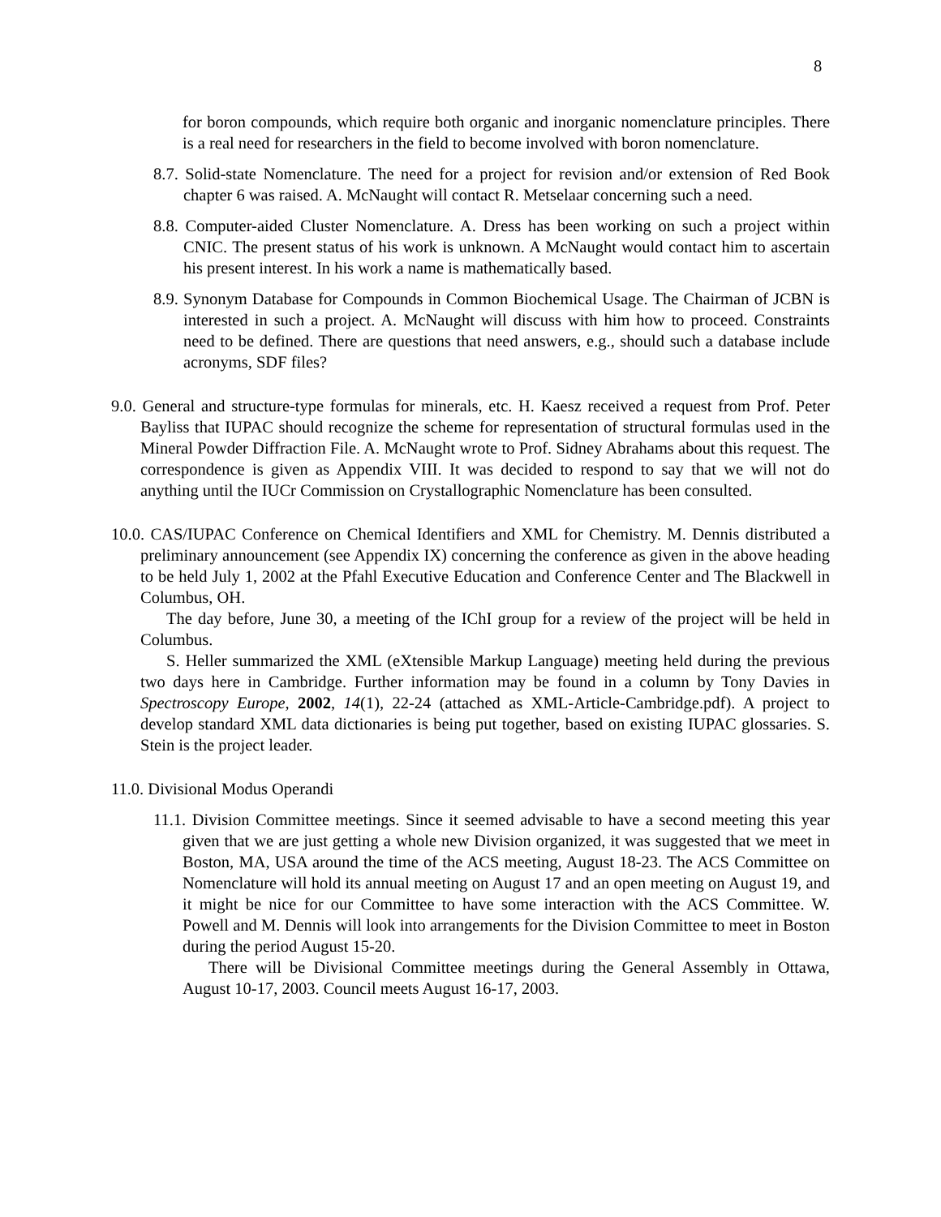8
for boron compounds, which require both organic and inorganic nomenclature principles. There is a real need for researchers in the field to become involved with boron nomenclature.
8.7. Solid-state Nomenclature. The need for a project for revision and/or extension of Red Book chapter 6 was raised. A. McNaught will contact R. Metselaar concerning such a need.
8.8. Computer-aided Cluster Nomenclature. A. Dress has been working on such a project within CNIC. The present status of his work is unknown. A McNaught would contact him to ascertain his present interest. In his work a name is mathematically based.
8.9. Synonym Database for Compounds in Common Biochemical Usage. The Chairman of JCBN is interested in such a project. A. McNaught will discuss with him how to proceed. Constraints need to be defined. There are questions that need answers, e.g., should such a database include acronyms, SDF files?
9.0. General and structure-type formulas for minerals, etc. H. Kaesz received a request from Prof. Peter Bayliss that IUPAC should recognize the scheme for representation of structural formulas used in the Mineral Powder Diffraction File. A. McNaught wrote to Prof. Sidney Abrahams about this request. The correspondence is given as Appendix VIII. It was decided to respond to say that we will not do anything until the IUCr Commission on Crystallographic Nomenclature has been consulted.
10.0. CAS/IUPAC Conference on Chemical Identifiers and XML for Chemistry. M. Dennis distributed a preliminary announcement (see Appendix IX) concerning the conference as given in the above heading to be held July 1, 2002 at the Pfahl Executive Education and Conference Center and The Blackwell in Columbus, OH.
The day before, June 30, a meeting of the IChI group for a review of the project will be held in Columbus.
S. Heller summarized the XML (eXtensible Markup Language) meeting held during the previous two days here in Cambridge. Further information may be found in a column by Tony Davies in Spectroscopy Europe, 2002, 14(1), 22-24 (attached as XML-Article-Cambridge.pdf). A project to develop standard XML data dictionaries is being put together, based on existing IUPAC glossaries. S. Stein is the project leader.
11.0. Divisional Modus Operandi
11.1. Division Committee meetings. Since it seemed advisable to have a second meeting this year given that we are just getting a whole new Division organized, it was suggested that we meet in Boston, MA, USA around the time of the ACS meeting, August 18-23. The ACS Committee on Nomenclature will hold its annual meeting on August 17 and an open meeting on August 19, and it might be nice for our Committee to have some interaction with the ACS Committee. W. Powell and M. Dennis will look into arrangements for the Division Committee to meet in Boston during the period August 15-20.
There will be Divisional Committee meetings during the General Assembly in Ottawa, August 10-17, 2003. Council meets August 16-17, 2003.